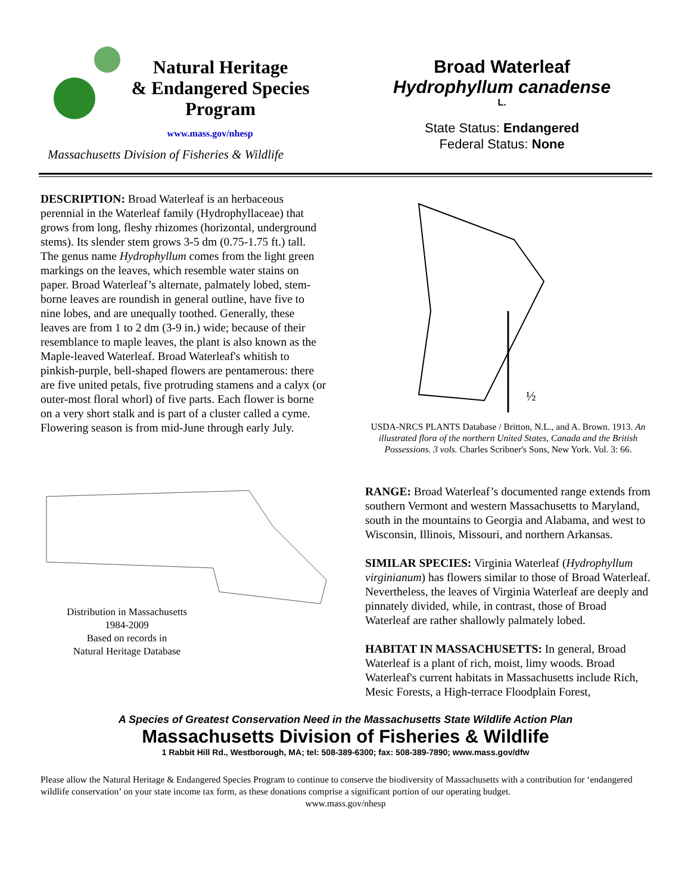Natural Heritage
& Endangered Species
Program
www.mass.gov/nhesp
Massachusetts Division of Fisheries & Wildlife
Broad Waterleaf
Hydrophyllum canadense
L.
State Status: Endangered
Federal Status: None
DESCRIPTION: Broad Waterleaf is an herbaceous perennial in the Waterleaf family (Hydrophyllaceae) that grows from long, fleshy rhizomes (horizontal, underground stems). Its slender stem grows 3-5 dm (0.75-1.75 ft.) tall. The genus name Hydrophyllum comes from the light green markings on the leaves, which resemble water stains on paper. Broad Waterleaf’s alternate, palmately lobed, stem-borne leaves are roundish in general outline, have five to nine lobes, and are unequally toothed. Generally, these leaves are from 1 to 2 dm (3-9 in.) wide; because of their resemblance to maple leaves, the plant is also known as the Maple-leaved Waterleaf. Broad Waterleaf's whitish to pinkish-purple, bell-shaped flowers are pentamerous: there are five united petals, five protruding stamens and a calyx (or outer-most floral whorl) of five parts. Each flower is borne on a very short stalk and is part of a cluster called a cyme. Flowering season is from mid-June through early July.
½
USDA-NRCS PLANTS Database / Britton, N.L., and A. Brown. 1913. An illustrated flora of the northern United States, Canada and the British Possessions. 3 vols. Charles Scribner's Sons, New York. Vol. 3: 66.
Distribution in Massachusetts
1984-2009
Based on records in
Natural Heritage Database
RANGE: Broad Waterleaf’s documented range extends from southern Vermont and western Massachusetts to Maryland, south in the mountains to Georgia and Alabama, and west to Wisconsin, Illinois, Missouri, and northern Arkansas.
SIMILAR SPECIES: Virginia Waterleaf (Hydrophyllum virginianum) has flowers similar to those of Broad Waterleaf. Nevertheless, the leaves of Virginia Waterleaf are deeply and pinnately divided, while, in contrast, those of Broad Waterleaf are rather shallowly palmately lobed.
HABITAT IN MASSACHUSETTS: In general, Broad Waterleaf is a plant of rich, moist, limy woods. Broad Waterleaf's current habitats in Massachusetts include Rich, Mesic Forests, a High-terrace Floodplain Forest,
A Species of Greatest Conservation Need in the Massachusetts State Wildlife Action Plan
Massachusetts Division of Fisheries & Wildlife
1 Rabbit Hill Rd., Westborough, MA; tel: 508-389-6300; fax: 508-389-7890; www.mass.gov/dfw
Please allow the Natural Heritage & Endangered Species Program to continue to conserve the biodiversity of Massachusetts with a contribution for ‘endangered wildlife conservation’ on your state income tax form, as these donations comprise a significant portion of our operating budget.
www.mass.gov/nhesp